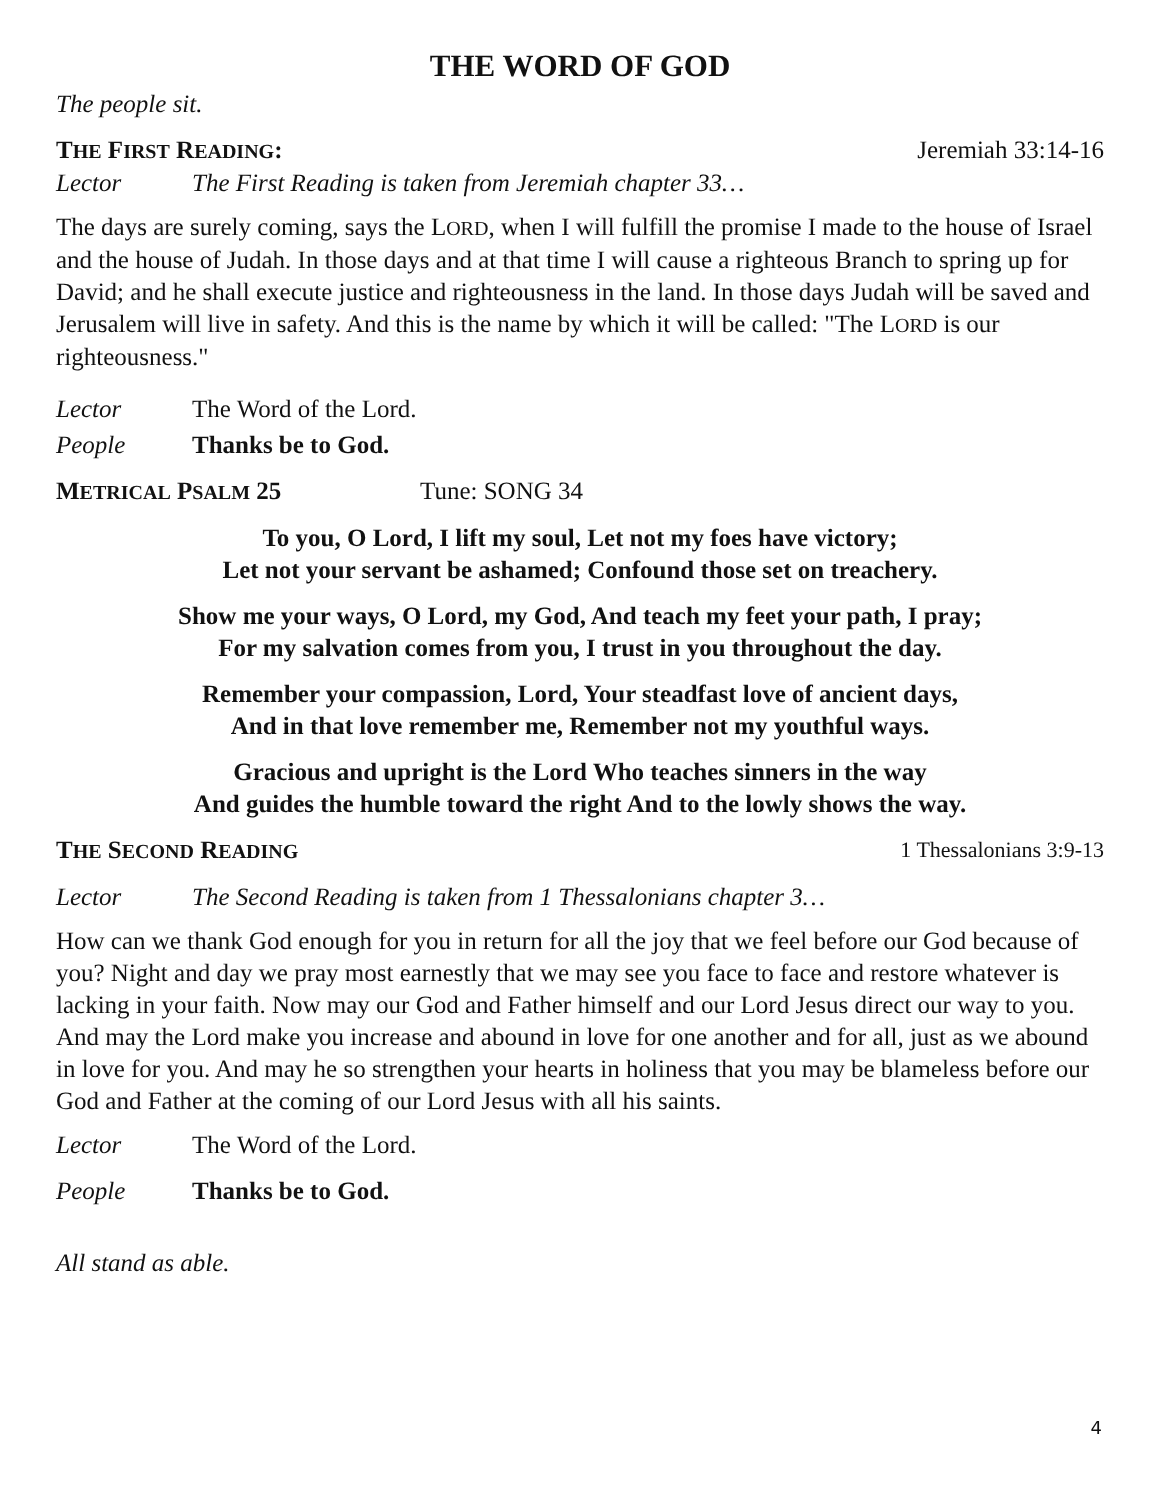THE WORD OF GOD
The people sit.
THE FIRST READING: Jeremiah 33:14-16
Lector The First Reading is taken from Jeremiah chapter 33…
The days are surely coming, says the LORD, when I will fulfill the promise I made to the house of Israel and the house of Judah. In those days and at that time I will cause a righteous Branch to spring up for David; and he shall execute justice and righteousness in the land. In those days Judah will be saved and Jerusalem will live in safety. And this is the name by which it will be called: "The LORD is our righteousness."
Lector The Word of the Lord.
People Thanks be to God.
METRICAL PSALM 25 Tune: SONG 34
To you, O Lord, I lift my soul, Let not my foes have victory;
Let not your servant be ashamed; Confound those set on treachery.
Show me your ways, O Lord, my God, And teach my feet your path, I pray;
For my salvation comes from you, I trust in you throughout the day.
Remember your compassion, Lord, Your steadfast love of ancient days,
And in that love remember me, Remember not my youthful ways.
Gracious and upright is the Lord Who teaches sinners in the way
And guides the humble toward the right And to the lowly shows the way.
THE SECOND READING 1 Thessalonians 3:9-13
Lector The Second Reading is taken from 1 Thessalonians chapter 3…
How can we thank God enough for you in return for all the joy that we feel before our God because of you? Night and day we pray most earnestly that we may see you face to face and restore whatever is lacking in your faith. Now may our God and Father himself and our Lord Jesus direct our way to you. And may the Lord make you increase and abound in love for one another and for all, just as we abound in love for you. And may he so strengthen your hearts in holiness that you may be blameless before our God and Father at the coming of our Lord Jesus with all his saints.
Lector The Word of the Lord.
People Thanks be to God.
All stand as able.
4